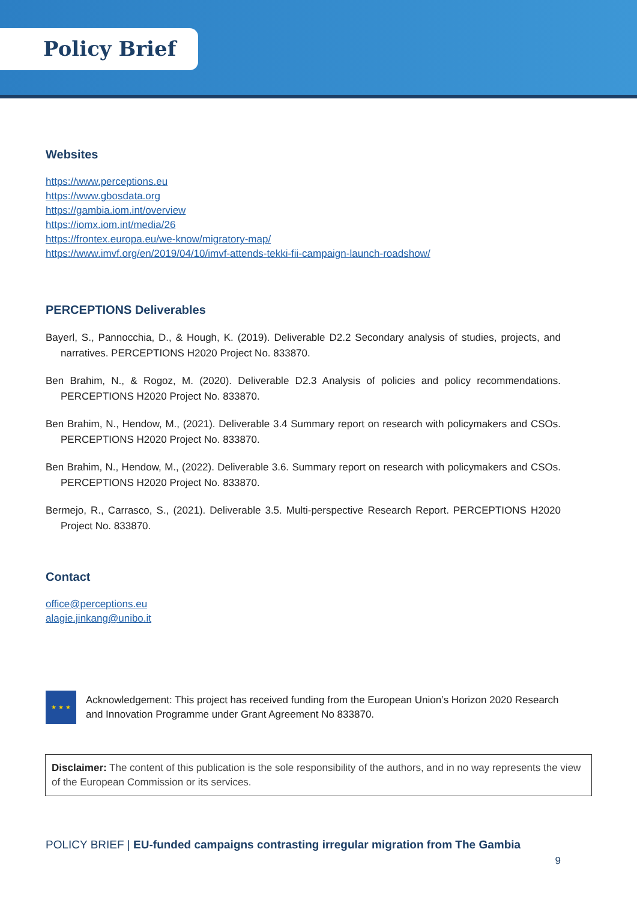Policy Brief
Websites
https://www.perceptions.eu
https://www.gbosdata.org
https://gambia.iom.int/overview
https://iomx.iom.int/media/26
https://frontex.europa.eu/we-know/migratory-map/
https://www.imvf.org/en/2019/04/10/imvf-attends-tekki-fii-campaign-launch-roadshow/
PERCEPTIONS Deliverables
Bayerl, S., Pannocchia, D., & Hough, K. (2019). Deliverable D2.2 Secondary analysis of studies, projects, and narratives. PERCEPTIONS H2020 Project No. 833870.
Ben Brahim, N., & Rogoz, M. (2020). Deliverable D2.3 Analysis of policies and policy recommendations. PERCEPTIONS H2020 Project No. 833870.
Ben Brahim, N., Hendow, M., (2021). Deliverable 3.4 Summary report on research with policymakers and CSOs. PERCEPTIONS H2020 Project No. 833870.
Ben Brahim, N., Hendow, M., (2022). Deliverable 3.6. Summary report on research with policymakers and CSOs. PERCEPTIONS H2020 Project No. 833870.
Bermejo, R., Carrasco, S., (2021). Deliverable 3.5. Multi-perspective Research Report. PERCEPTIONS H2020 Project No. 833870.
Contact
office@perceptions.eu
alagie.jinkang@unibo.it
★ ★ ★
Acknowledgement: This project has received funding from the European Union’s Horizon 2020 Research and Innovation Programme under Grant Agreement No 833870.
Disclaimer: The content of this publication is the sole responsibility of the authors, and in no way represents the view of the European Commission or its services.
POLICY BRIEF | EU-funded campaigns contrasting irregular migration from The Gambia
9